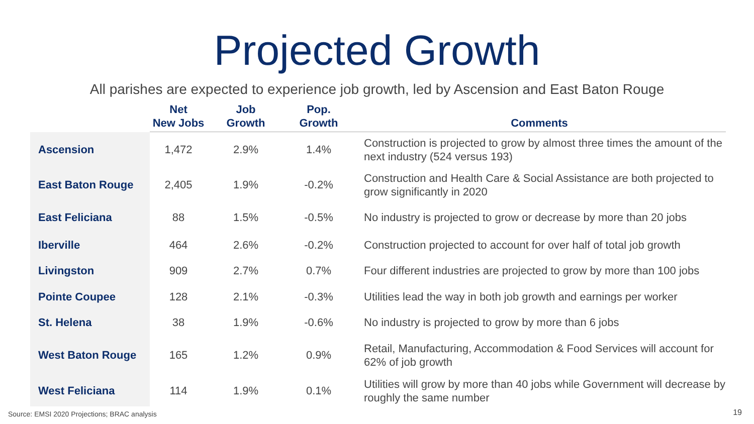Projected Growth
All parishes are expected to experience job growth, led by Ascension and East Baton Rouge
| | Net New Jobs | Job Growth | Pop. Growth | Comments |
| --- | --- | --- | --- | --- |
| Ascension | 1,472 | 2.9% | 1.4% | Construction is projected to grow by almost three times the amount of the next industry (524 versus 193) |
| East Baton Rouge | 2,405 | 1.9% | -0.2% | Construction and Health Care & Social Assistance are both projected to grow significantly in 2020 |
| East Feliciana | 88 | 1.5% | -0.5% | No industry is projected to grow or decrease by more than 20 jobs |
| Iberville | 464 | 2.6% | -0.2% | Construction projected to account for over half of total job growth |
| Livingston | 909 | 2.7% | 0.7% | Four different industries are projected to grow by more than 100 jobs |
| Pointe Coupee | 128 | 2.1% | -0.3% | Utilities lead the way in both job growth and earnings per worker |
| St. Helena | 38 | 1.9% | -0.6% | No industry is projected to grow by more than 6 jobs |
| West Baton Rouge | 165 | 1.2% | 0.9% | Retail, Manufacturing, Accommodation & Food Services will account for 62% of job growth |
| West Feliciana | 114 | 1.9% | 0.1% | Utilities will grow by more than 40 jobs while Government will decrease by roughly the same number |
Source: EMSI 2020 Projections; BRAC analysis
19